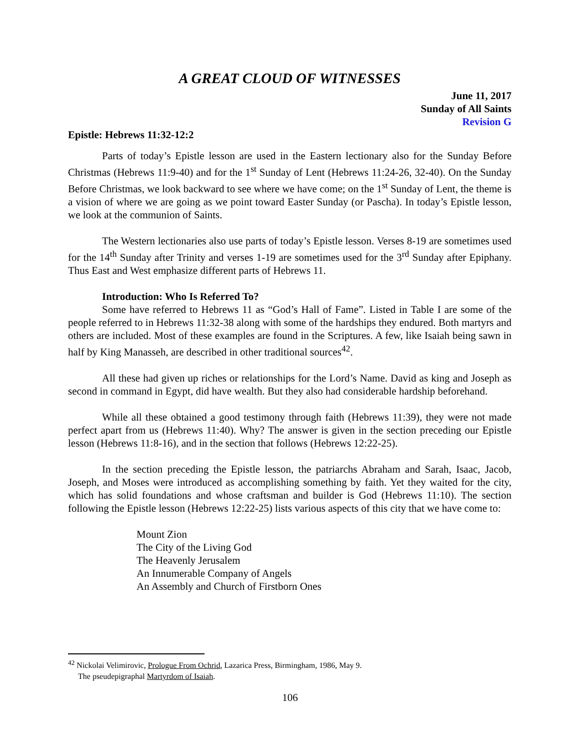A GREAT CLOUD OF WITNESSES
June 11, 2017
Sunday of All Saints
Revision G
Epistle: Hebrews 11:32-12:2
Parts of today’s Epistle lesson are used in the Eastern lectionary also for the Sunday Before Christmas (Hebrews 11:9-40) and for the 1<sup>st</sup> Sunday of Lent (Hebrews 11:24-26, 32-40). On the Sunday Before Christmas, we look backward to see where we have come; on the 1<sup>st</sup> Sunday of Lent, the theme is a vision of where we are going as we point toward Easter Sunday (or Pascha). In today’s Epistle lesson, we look at the communion of Saints.
The Western lectionaries also use parts of today’s Epistle lesson. Verses 8-19 are sometimes used for the 14<sup>th</sup> Sunday after Trinity and verses 1-19 are sometimes used for the 3<sup>rd</sup> Sunday after Epiphany. Thus East and West emphasize different parts of Hebrews 11.
Introduction: Who Is Referred To?
Some have referred to Hebrews 11 as “God’s Hall of Fame”. Listed in Table I are some of the people referred to in Hebrews 11:32-38 along with some of the hardships they endured. Both martyrs and others are included. Most of these examples are found in the Scriptures. A few, like Isaiah being sawn in half by King Manasseh, are described in other traditional sources<sup>42</sup>.
All these had given up riches or relationships for the Lord’s Name. David as king and Joseph as second in command in Egypt, did have wealth. But they also had considerable hardship beforehand.
While all these obtained a good testimony through faith (Hebrews 11:39), they were not made perfect apart from us (Hebrews 11:40). Why? The answer is given in the section preceding our Epistle lesson (Hebrews 11:8-16), and in the section that follows (Hebrews 12:22-25).
In the section preceding the Epistle lesson, the patriarchs Abraham and Sarah, Isaac, Jacob, Joseph, and Moses were introduced as accomplishing something by faith. Yet they waited for the city, which has solid foundations and whose craftsman and builder is God (Hebrews 11:10). The section following the Epistle lesson (Hebrews 12:22-25) lists various aspects of this city that we have come to:
Mount Zion
The City of the Living God
The Heavenly Jerusalem
An Innumerable Company of Angels
An Assembly and Church of Firstborn Ones
<sup>42</sup> Nickolai Velimirovic, Prologue From Ochrid, Lazarica Press, Birmingham, 1986, May 9.
The pseudepigraphal Martyrdom of Isaiah.
106